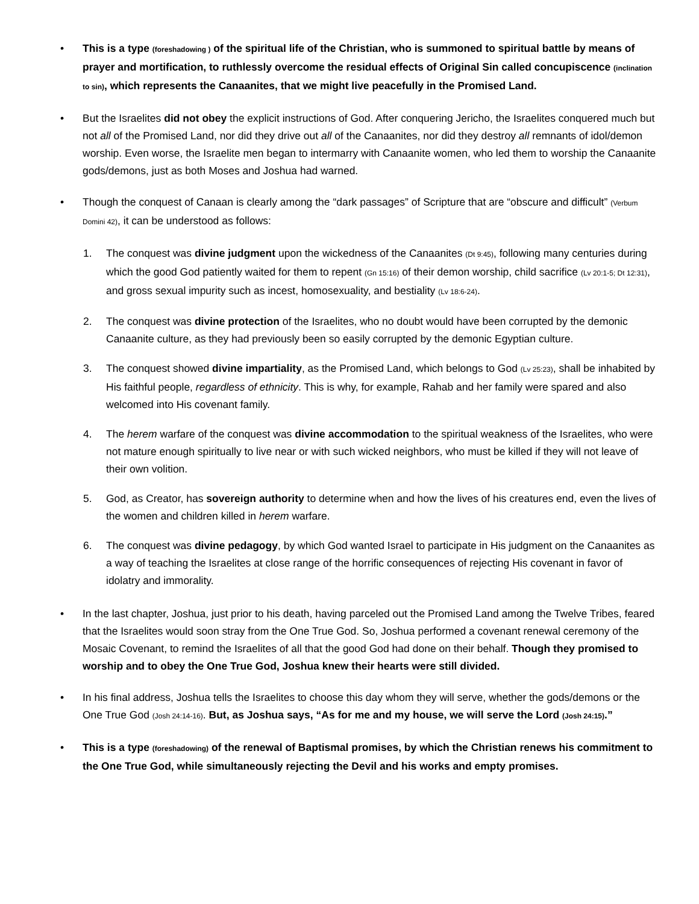• This is a type (foreshadowing ) of the spiritual life of the Christian, who is summoned to spiritual battle by means of prayer and mortification, to ruthlessly overcome the residual effects of Original Sin called concupiscence (inclination to sin), which represents the Canaanites, that we might live peacefully in the Promised Land.
• But the Israelites did not obey the explicit instructions of God. After conquering Jericho, the Israelites conquered much but not all of the Promised Land, nor did they drive out all of the Canaanites, nor did they destroy all remnants of idol/demon worship. Even worse, the Israelite men began to intermarry with Canaanite women, who led them to worship the Canaanite gods/demons, just as both Moses and Joshua had warned.
• Though the conquest of Canaan is clearly among the “dark passages” of Scripture that are “obscure and difficult” (Verbum Domini 42), it can be understood as follows:
1. The conquest was divine judgment upon the wickedness of the Canaanites (Dt 9:45), following many centuries during which the good God patiently waited for them to repent (Gn 15:16) of their demon worship, child sacrifice (Lv 20:1-5; Dt 12:31), and gross sexual impurity such as incest, homosexuality, and bestiality (Lv 18:6-24).
2. The conquest was divine protection of the Israelites, who no doubt would have been corrupted by the demonic Canaanite culture, as they had previously been so easily corrupted by the demonic Egyptian culture.
3. The conquest showed divine impartiality, as the Promised Land, which belongs to God (Lv 25:23), shall be inhabited by His faithful people, regardless of ethnicity. This is why, for example, Rahab and her family were spared and also welcomed into His covenant family.
4. The herem warfare of the conquest was divine accommodation to the spiritual weakness of the Israelites, who were not mature enough spiritually to live near or with such wicked neighbors, who must be killed if they will not leave of their own volition.
5. God, as Creator, has sovereign authority to determine when and how the lives of his creatures end, even the lives of the women and children killed in herem warfare.
6. The conquest was divine pedagogy, by which God wanted Israel to participate in His judgment on the Canaanites as a way of teaching the Israelites at close range of the horrific consequences of rejecting His covenant in favor of idolatry and immorality.
• In the last chapter, Joshua, just prior to his death, having parceled out the Promised Land among the Twelve Tribes, feared that the Israelites would soon stray from the One True God. So, Joshua performed a covenant renewal ceremony of the Mosaic Covenant, to remind the Israelites of all that the good God had done on their behalf. Though they promised to worship and to obey the One True God, Joshua knew their hearts were still divided.
• In his final address, Joshua tells the Israelites to choose this day whom they will serve, whether the gods/demons or the One True God (Josh 24:14-16). But, as Joshua says, “As for me and my house, we will serve the Lord (Josh 24:15).”
• This is a type (foreshadowing) of the renewal of Baptismal promises, by which the Christian renews his commitment to the One True God, while simultaneously rejecting the Devil and his works and empty promises.